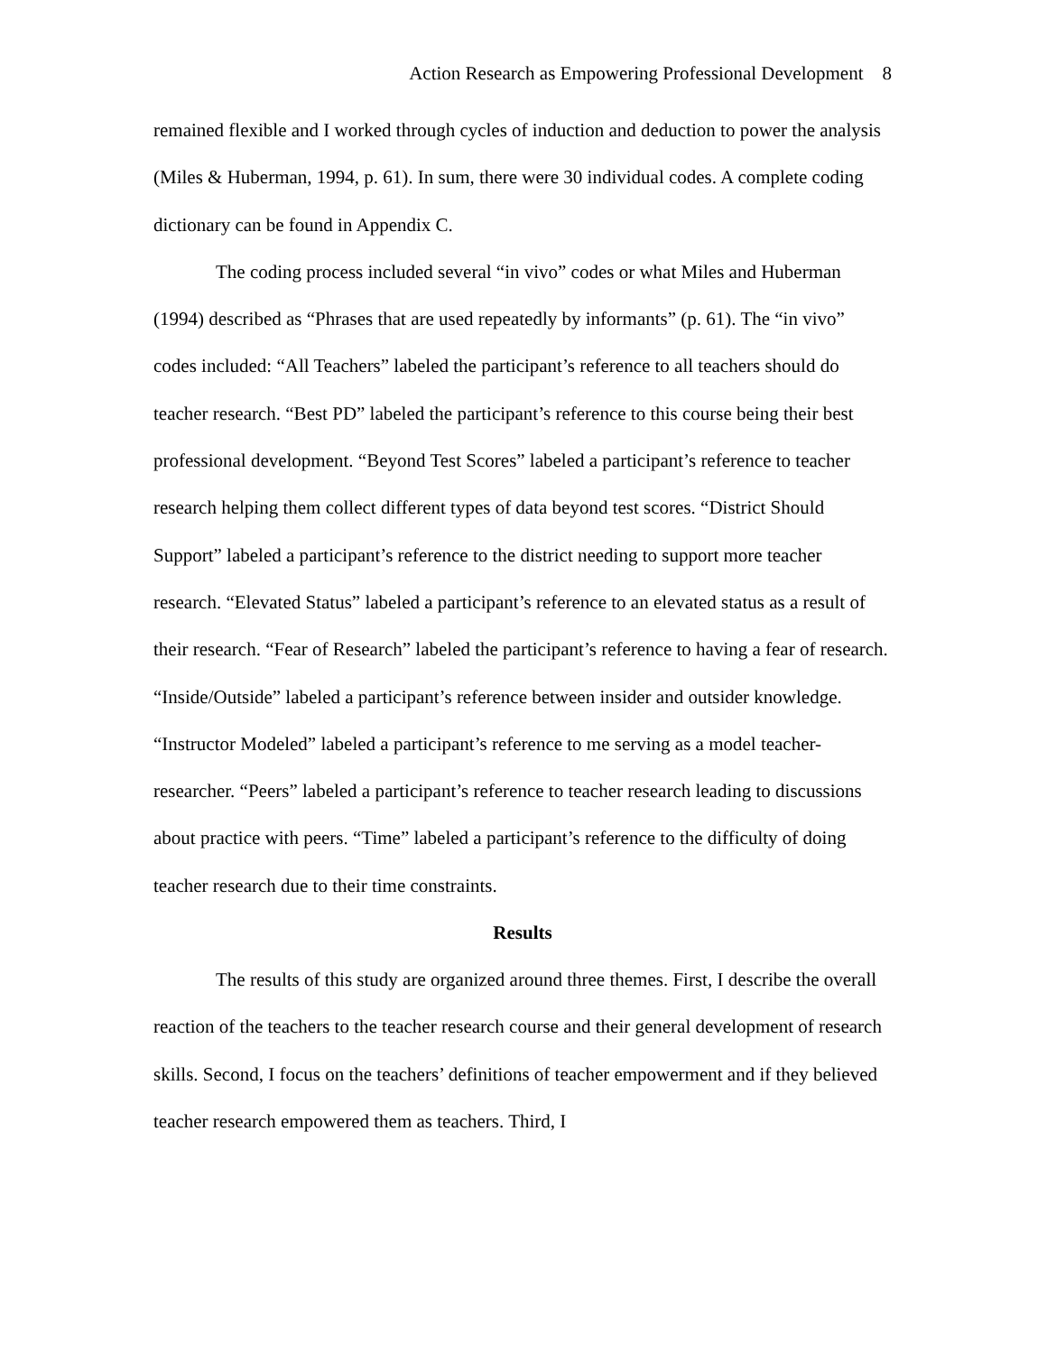Action Research as Empowering Professional Development 8
remained flexible and I worked through cycles of induction and deduction to power the analysis (Miles & Huberman, 1994, p. 61). In sum, there were 30 individual codes. A complete coding dictionary can be found in Appendix C.
The coding process included several “in vivo” codes or what Miles and Huberman (1994) described as “Phrases that are used repeatedly by informants” (p. 61). The “in vivo” codes included: “All Teachers” labeled the participant’s reference to all teachers should do teacher research. “Best PD” labeled the participant’s reference to this course being their best professional development. “Beyond Test Scores” labeled a participant’s reference to teacher research helping them collect different types of data beyond test scores. “District Should Support” labeled a participant’s reference to the district needing to support more teacher research. “Elevated Status” labeled a participant’s reference to an elevated status as a result of their research. “Fear of Research” labeled the participant’s reference to having a fear of research. “Inside/Outside” labeled a participant’s reference between insider and outsider knowledge. “Instructor Modeled” labeled a participant’s reference to me serving as a model teacher-researcher. “Peers” labeled a participant’s reference to teacher research leading to discussions about practice with peers. “Time” labeled a participant’s reference to the difficulty of doing teacher research due to their time constraints.
Results
The results of this study are organized around three themes. First, I describe the overall reaction of the teachers to the teacher research course and their general development of research skills. Second, I focus on the teachers’ definitions of teacher empowerment and if they believed teacher research empowered them as teachers. Third, I